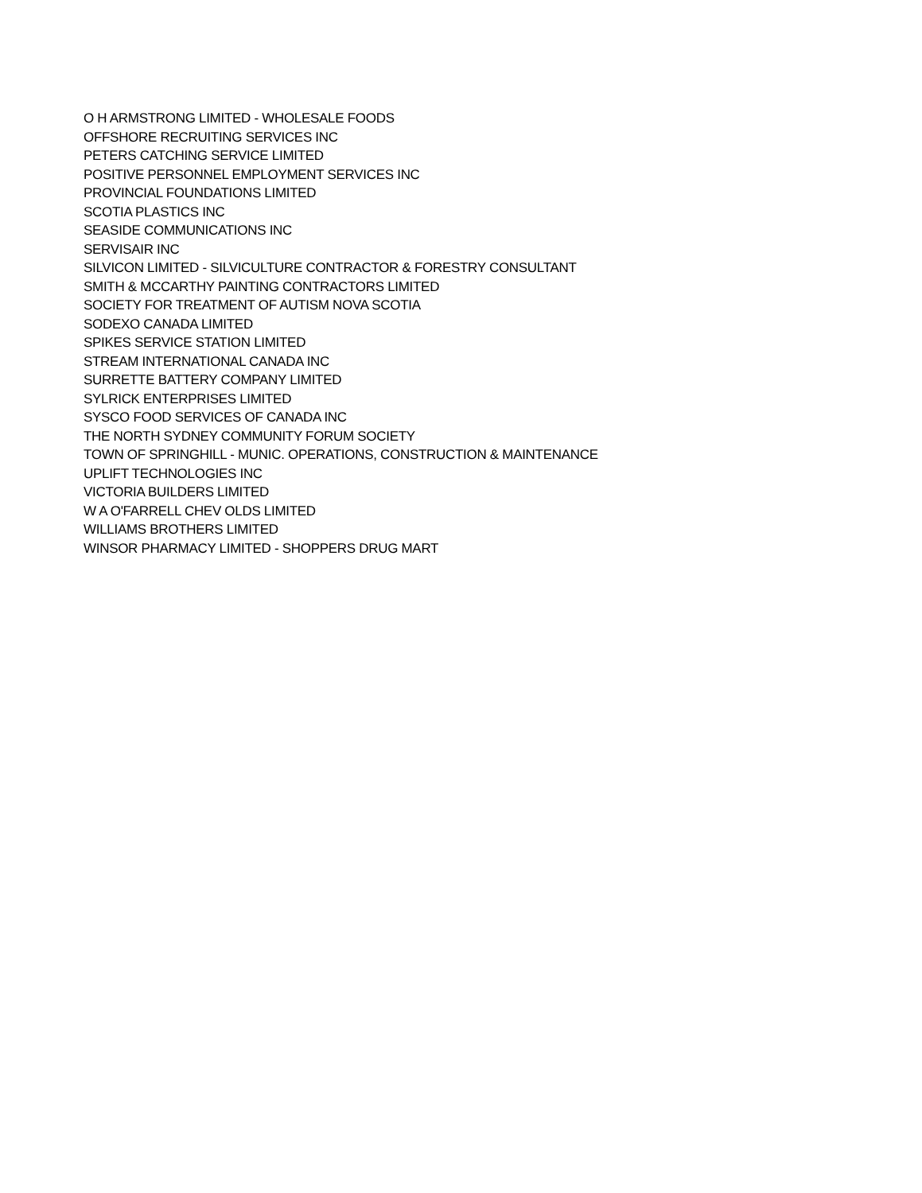O H ARMSTRONG LIMITED - WHOLESALE FOODS
OFFSHORE RECRUITING SERVICES INC
PETERS CATCHING SERVICE LIMITED
POSITIVE PERSONNEL EMPLOYMENT SERVICES INC
PROVINCIAL FOUNDATIONS LIMITED
SCOTIA PLASTICS INC
SEASIDE COMMUNICATIONS INC
SERVISAIR INC
SILVICON LIMITED - SILVICULTURE CONTRACTOR & FORESTRY CONSULTANT
SMITH & MCCARTHY PAINTING CONTRACTORS LIMITED
SOCIETY FOR TREATMENT OF AUTISM NOVA SCOTIA
SODEXO CANADA LIMITED
SPIKES SERVICE STATION LIMITED
STREAM INTERNATIONAL CANADA INC
SURRETTE BATTERY COMPANY LIMITED
SYLRICK ENTERPRISES LIMITED
SYSCO FOOD SERVICES OF CANADA INC
THE NORTH SYDNEY COMMUNITY FORUM SOCIETY
TOWN OF SPRINGHILL - MUNIC. OPERATIONS, CONSTRUCTION & MAINTENANCE
UPLIFT TECHNOLOGIES INC
VICTORIA BUILDERS LIMITED
W A O'FARRELL CHEV OLDS LIMITED
WILLIAMS BROTHERS LIMITED
WINSOR PHARMACY LIMITED - SHOPPERS DRUG MART